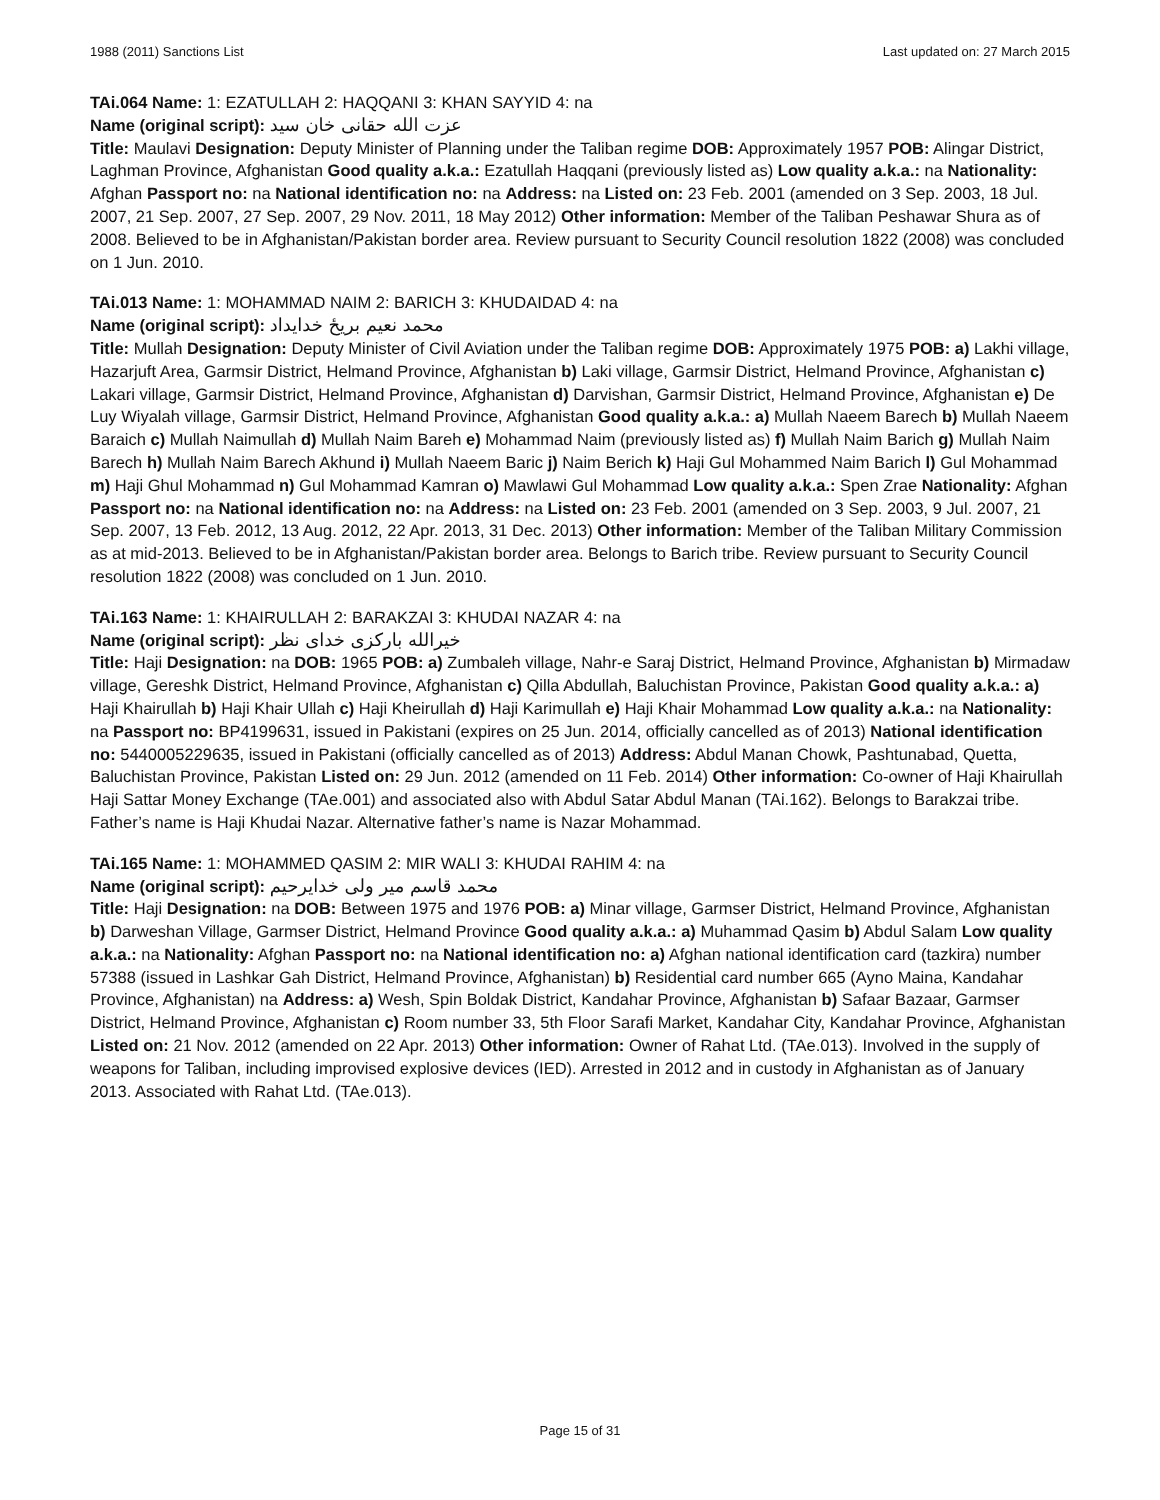1988 (2011) Sanctions List Last updated on: 27 March 2015
TAi.064 Name: 1: EZATULLAH 2: HAQQANI 3: KHAN SAYYID 4: na
Name (original script): عزت الله حقانی خان سید
Title: Maulavi Designation: Deputy Minister of Planning under the Taliban regime DOB: Approximately 1957 POB: Alingar District, Laghman Province, Afghanistan Good quality a.k.a.: Ezatullah Haqqani (previously listed as) Low quality a.k.a.: na Nationality: Afghan Passport no: na National identification no: na Address: na Listed on: 23 Feb. 2001 (amended on 3 Sep. 2003, 18 Jul. 2007, 21 Sep. 2007, 27 Sep. 2007, 29 Nov. 2011, 18 May 2012) Other information: Member of the Taliban Peshawar Shura as of 2008. Believed to be in Afghanistan/Pakistan border area. Review pursuant to Security Council resolution 1822 (2008) was concluded on 1 Jun. 2010.
TAi.013 Name: 1: MOHAMMAD NAIM 2: BARICH 3: KHUDAIDAD 4: na
Name (original script): محمد نعیم بریځ خدایداد
Title: Mullah Designation: Deputy Minister of Civil Aviation under the Taliban regime DOB: Approximately 1975 POB: a) Lakhi village, Hazarjuft Area, Garmsir District, Helmand Province, Afghanistan b) Laki village, Garmsir District, Helmand Province, Afghanistan c) Lakari village, Garmsir District, Helmand Province, Afghanistan d) Darvishan, Garmsir District, Helmand Province, Afghanistan e) De Luy Wiyalah village, Garmsir District, Helmand Province, Afghanistan Good quality a.k.a.: a) Mullah Naeem Barech b) Mullah Naeem Baraich c) Mullah Naimullah d) Mullah Naim Bareh e) Mohammad Naim (previously listed as) f) Mullah Naim Barich g) Mullah Naim Barech h) Mullah Naim Barech Akhund i) Mullah Naeem Baric j) Naim Berich k) Haji Gul Mohammed Naim Barich l) Gul Mohammad m) Haji Ghul Mohammad n) Gul Mohammad Kamran o) Mawlawi Gul Mohammad Low quality a.k.a.: Spen Zrae Nationality: Afghan Passport no: na National identification no: na Address: na Listed on: 23 Feb. 2001 (amended on 3 Sep. 2003, 9 Jul. 2007, 21 Sep. 2007, 13 Feb. 2012, 13 Aug. 2012, 22 Apr. 2013, 31 Dec. 2013) Other information: Member of the Taliban Military Commission as at mid-2013. Believed to be in Afghanistan/Pakistan border area. Belongs to Barich tribe. Review pursuant to Security Council resolution 1822 (2008) was concluded on 1 Jun. 2010.
TAi.163 Name: 1: KHAIRULLAH 2: BARAKZAI 3: KHUDAI NAZAR 4: na
Name (original script): خيرالله بارکزی خدای نظر
Title: Haji Designation: na DOB: 1965 POB: a) Zumbaleh village, Nahr-e Saraj District, Helmand Province, Afghanistan b) Mirmadaw village, Gereshk District, Helmand Province, Afghanistan c) Qilla Abdullah, Baluchistan Province, Pakistan Good quality a.k.a.: a) Haji Khairullah b) Haji Khair Ullah c) Haji Kheirullah d) Haji Karimullah e) Haji Khair Mohammad Low quality a.k.a.: na Nationality: na Passport no: BP4199631, issued in Pakistani (expires on 25 Jun. 2014, officially cancelled as of 2013) National identification no: 5440005229635, issued in Pakistani (officially cancelled as of 2013) Address: Abdul Manan Chowk, Pashtunabad, Quetta, Baluchistan Province, Pakistan Listed on: 29 Jun. 2012 (amended on 11 Feb. 2014) Other information: Co-owner of Haji Khairullah Haji Sattar Money Exchange (TAe.001) and associated also with Abdul Satar Abdul Manan (TAi.162). Belongs to Barakzai tribe. Father’s name is Haji Khudai Nazar. Alternative father’s name is Nazar Mohammad.
TAi.165 Name: 1: MOHAMMED QASIM 2: MIR WALI 3: KHUDAI RAHIM 4: na
Name (original script): محمد قاسم میر ولی خدایرحیم
Title: Haji Designation: na DOB: Between 1975 and 1976 POB: a) Minar village, Garmser District, Helmand Province, Afghanistan b) Darweshan Village, Garmser District, Helmand Province Good quality a.k.a.: a) Muhammad Qasim b) Abdul Salam Low quality a.k.a.: na Nationality: Afghan Passport no: na National identification no: a) Afghan national identification card (tazkira) number 57388 (issued in Lashkar Gah District, Helmand Province, Afghanistan) b) Residential card number 665 (Ayno Maina, Kandahar Province, Afghanistan) na Address: a) Wesh, Spin Boldak District, Kandahar Province, Afghanistan b) Safaar Bazaar, Garmser District, Helmand Province, Afghanistan c) Room number 33, 5th Floor Sarafi Market, Kandahar City, Kandahar Province, Afghanistan Listed on: 21 Nov. 2012 (amended on 22 Apr. 2013) Other information: Owner of Rahat Ltd. (TAe.013). Involved in the supply of weapons for Taliban, including improvised explosive devices (IED). Arrested in 2012 and in custody in Afghanistan as of January 2013. Associated with Rahat Ltd. (TAe.013).
Page 15 of 31